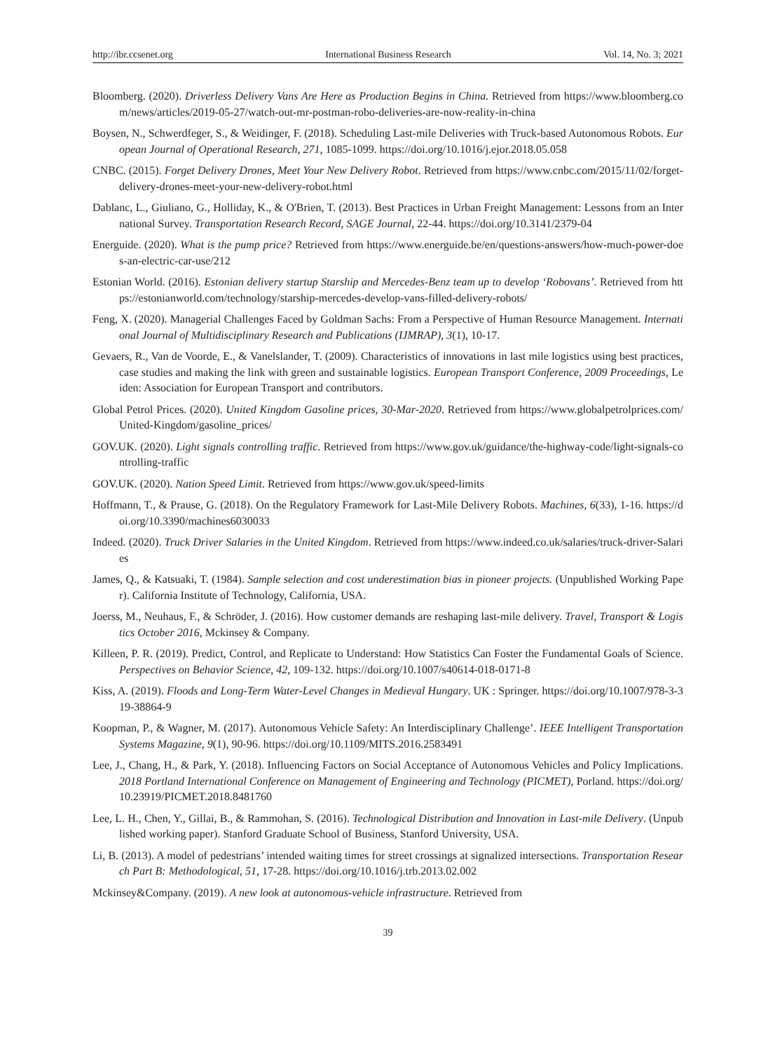http://ibr.ccsenet.org International Business Research Vol. 14, No. 3; 2021
Bloomberg. (2020). Driverless Delivery Vans Are Here as Production Begins in China. Retrieved from https://www.bloomberg.com/news/articles/2019-05-27/watch-out-mr-postman-robo-deliveries-are-now-reality-in-china
Boysen, N., Schwerdfeger, S., & Weidinger, F. (2018). Scheduling Last-mile Deliveries with Truck-based Autonomous Robots. European Journal of Operational Research, 271, 1085-1099. https://doi.org/10.1016/j.ejor.2018.05.058
CNBC. (2015). Forget Delivery Drones, Meet Your New Delivery Robot. Retrieved from https://www.cnbc.com/2015/11/02/forget-delivery-drones-meet-your-new-delivery-robot.html
Dablanc, L., Giuliano, G., Holliday, K., & O'Brien, T. (2013). Best Practices in Urban Freight Management: Lessons from an International Survey. Transportation Research Record, SAGE Journal, 22-44. https://doi.org/10.3141/2379-04
Energuide. (2020). What is the pump price? Retrieved from https://www.energuide.be/en/questions-answers/how-much-power-does-an-electric-car-use/212
Estonian World. (2016). Estonian delivery startup Starship and Mercedes-Benz team up to develop ‘Robovans’. Retrieved from https://estonianworld.com/technology/starship-mercedes-develop-vans-filled-delivery-robots/
Feng, X. (2020). Managerial Challenges Faced by Goldman Sachs: From a Perspective of Human Resource Management. International Journal of Multidisciplinary Research and Publications (IJMRAP), 3(1), 10-17.
Gevaers, R., Van de Voorde, E., & Vanelslander, T. (2009). Characteristics of innovations in last mile logistics using best practices, case studies and making the link with green and sustainable logistics. European Transport Conference, 2009 Proceedings, Leiden: Association for European Transport and contributors.
Global Petrol Prices. (2020). United Kingdom Gasoline prices, 30-Mar-2020. Retrieved from https://www.globalpetrolprices.com/United-Kingdom/gasoline_prices/
GOV.UK. (2020). Light signals controlling traffic. Retrieved from https://www.gov.uk/guidance/the-highway-code/light-signals-controlling-traffic
GOV.UK. (2020). Nation Speed Limit. Retrieved from https://www.gov.uk/speed-limits
Hoffmann, T., & Prause, G. (2018). On the Regulatory Framework for Last-Mile Delivery Robots. Machines, 6(33), 1-16. https://doi.org/10.3390/machines6030033
Indeed. (2020). Truck Driver Salaries in the United Kingdom. Retrieved from https://www.indeed.co.uk/salaries/truck-driver-Salaries
James, Q., & Katsuaki, T. (1984). Sample selection and cost underestimation bias in pioneer projects. (Unpublished Working Paper). California Institute of Technology, California, USA.
Joerss, M., Neuhaus, F., & Schröder, J. (2016). How customer demands are reshaping last-mile delivery. Travel, Transport & Logistics October 2016, Mckinsey & Company.
Killeen, P. R. (2019). Predict, Control, and Replicate to Understand: How Statistics Can Foster the Fundamental Goals of Science. Perspectives on Behavior Science, 42, 109-132. https://doi.org/10.1007/s40614-018-0171-8
Kiss, A. (2019). Floods and Long-Term Water-Level Changes in Medieval Hungary. UK : Springer. https://doi.org/10.1007/978-3-319-38864-9
Koopman, P., & Wagner, M. (2017). Autonomous Vehicle Safety: An Interdisciplinary Challenge’. IEEE Intelligent Transportation Systems Magazine, 9(1), 90-96. https://doi.org/10.1109/MITS.2016.2583491
Lee, J., Chang, H., & Park, Y. (2018). Influencing Factors on Social Acceptance of Autonomous Vehicles and Policy Implications. 2018 Portland International Conference on Management of Engineering and Technology (PICMET), Porland. https://doi.org/10.23919/PICMET.2018.8481760
Lee, L. H., Chen, Y., Gillai, B., & Rammohan, S. (2016). Technological Distribution and Innovation in Last-mile Delivery. (Unpublished working paper). Stanford Graduate School of Business, Stanford University, USA.
Li, B. (2013). A model of pedestrians’ intended waiting times for street crossings at signalized intersections. Transportation Research Part B: Methodological, 51, 17-28. https://doi.org/10.1016/j.trb.2013.02.002
Mckinsey&Company. (2019). A new look at autonomous-vehicle infrastructure. Retrieved from
39